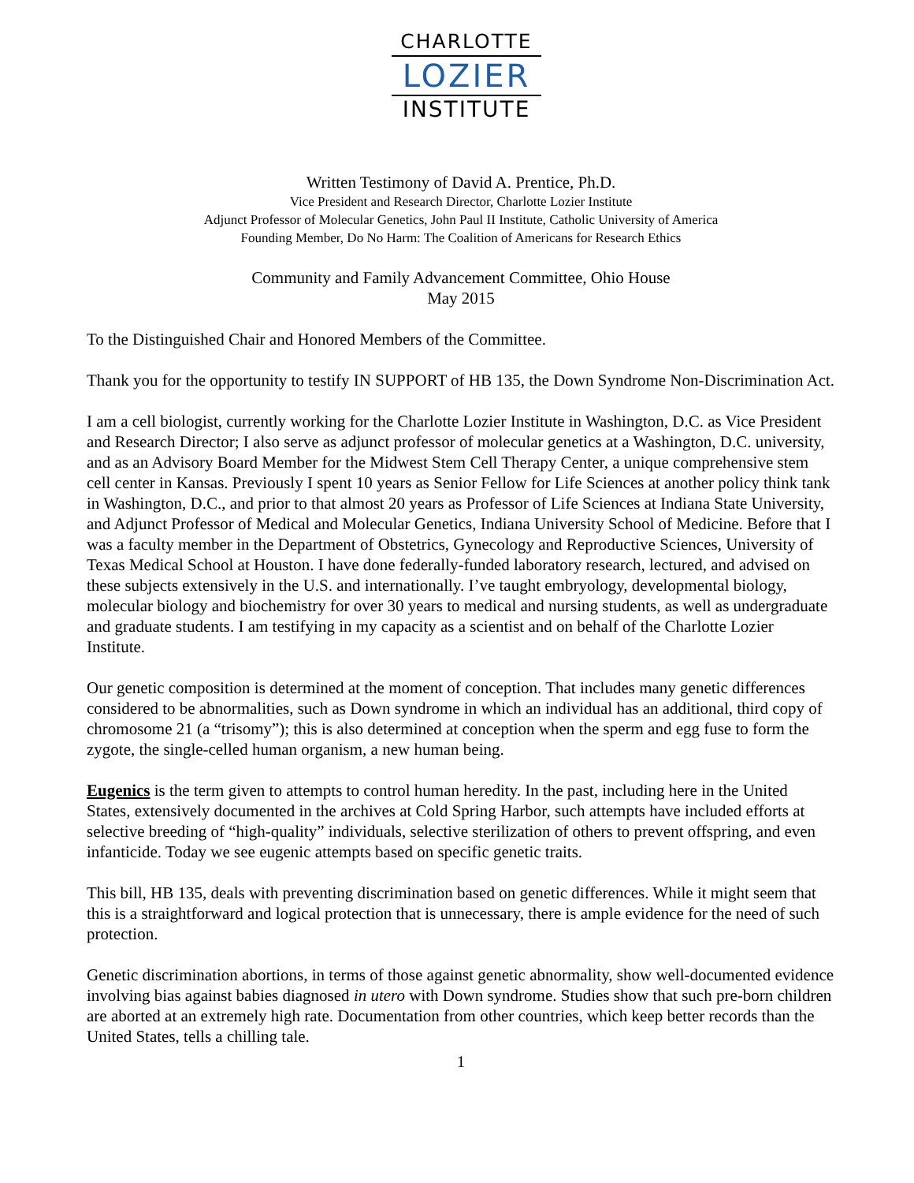CHARLOTTE
LOZIER
INSTITUTE
Written Testimony of David A. Prentice, Ph.D.
Vice President and Research Director, Charlotte Lozier Institute
Adjunct Professor of Molecular Genetics, John Paul II Institute, Catholic University of America
Founding Member, Do No Harm: The Coalition of Americans for Research Ethics
Community and Family Advancement Committee, Ohio House
May 2015
To the Distinguished Chair and Honored Members of the Committee.
Thank you for the opportunity to testify IN SUPPORT of HB 135, the Down Syndrome Non-Discrimination Act.
I am a cell biologist, currently working for the Charlotte Lozier Institute in Washington, D.C. as Vice President and Research Director; I also serve as adjunct professor of molecular genetics at a Washington, D.C. university, and as an Advisory Board Member for the Midwest Stem Cell Therapy Center, a unique comprehensive stem cell center in Kansas. Previously I spent 10 years as Senior Fellow for Life Sciences at another policy think tank in Washington, D.C., and prior to that almost 20 years as Professor of Life Sciences at Indiana State University, and Adjunct Professor of Medical and Molecular Genetics, Indiana University School of Medicine. Before that I was a faculty member in the Department of Obstetrics, Gynecology and Reproductive Sciences, University of Texas Medical School at Houston. I have done federally-funded laboratory research, lectured, and advised on these subjects extensively in the U.S. and internationally. I’ve taught embryology, developmental biology, molecular biology and biochemistry for over 30 years to medical and nursing students, as well as undergraduate and graduate students. I am testifying in my capacity as a scientist and on behalf of the Charlotte Lozier Institute.
Our genetic composition is determined at the moment of conception. That includes many genetic differences considered to be abnormalities, such as Down syndrome in which an individual has an additional, third copy of chromosome 21 (a “trisomy”); this is also determined at conception when the sperm and egg fuse to form the zygote, the single-celled human organism, a new human being.
Eugenics is the term given to attempts to control human heredity. In the past, including here in the United States, extensively documented in the archives at Cold Spring Harbor, such attempts have included efforts at selective breeding of “high-quality” individuals, selective sterilization of others to prevent offspring, and even infanticide. Today we see eugenic attempts based on specific genetic traits.
This bill, HB 135, deals with preventing discrimination based on genetic differences. While it might seem that this is a straightforward and logical protection that is unnecessary, there is ample evidence for the need of such protection.
Genetic discrimination abortions, in terms of those against genetic abnormality, show well-documented evidence involving bias against babies diagnosed in utero with Down syndrome. Studies show that such pre-born children are aborted at an extremely high rate. Documentation from other countries, which keep better records than the United States, tells a chilling tale.
1